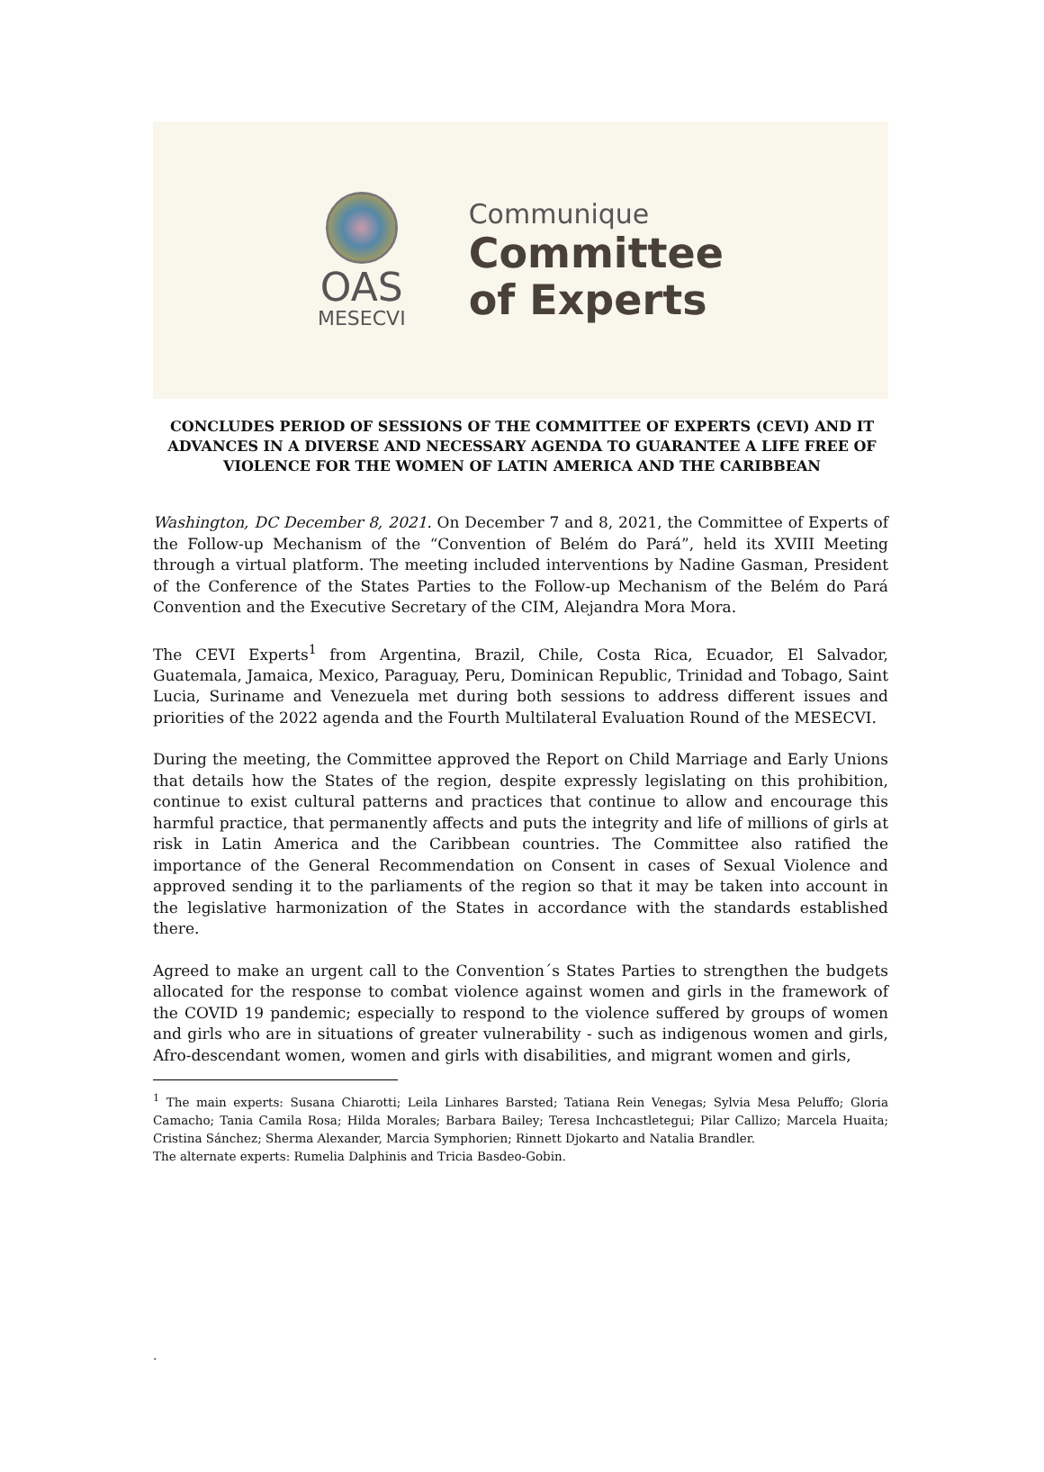OAS
MESECVI
Communique
Committee
of Experts
CONCLUDES PERIOD OF SESSIONS OF THE COMMITTEE OF EXPERTS (CEVI) AND IT ADVANCES IN A DIVERSE AND NECESSARY AGENDA TO GUARANTEE A LIFE FREE OF VIOLENCE FOR THE WOMEN OF LATIN AMERICA AND THE CARIBBEAN
Washington, DC December 8, 2021. On December 7 and 8, 2021, the Committee of Experts of the Follow-up Mechanism of the “Convention of Belém do Pará”, held its XVIII Meeting through a virtual platform. The meeting included interventions by Nadine Gasman, President of the Conference of the States Parties to the Follow-up Mechanism of the Belém do Pará Convention and the Executive Secretary of the CIM, Alejandra Mora Mora.
The CEVI Experts<sup>1</sup> from Argentina, Brazil, Chile, Costa Rica, Ecuador, El Salvador, Guatemala, Jamaica, Mexico, Paraguay, Peru, Dominican Republic, Trinidad and Tobago, Saint Lucia, Suriname and Venezuela met during both sessions to address different issues and priorities of the 2022 agenda and the Fourth Multilateral Evaluation Round of the MESECVI.
During the meeting, the Committee approved the Report on Child Marriage and Early Unions that details how the States of the region, despite expressly legislating on this prohibition, continue to exist cultural patterns and practices that continue to allow and encourage this harmful practice, that permanently affects and puts the integrity and life of millions of girls at risk in Latin America and the Caribbean countries. The Committee also ratified the importance of the General Recommendation on Consent in cases of Sexual Violence and approved sending it to the parliaments of the region so that it may be taken into account in the legislative harmonization of the States in accordance with the standards established there.
Agreed to make an urgent call to the Convention´s States Parties to strengthen the budgets allocated for the response to combat violence against women and girls in the framework of the COVID 19 pandemic; especially to respond to the violence suffered by groups of women and girls who are in situations of greater vulnerability - such as indigenous women and girls, Afro-descendant women, women and girls with disabilities, and migrant women and girls,
<sup>1</sup> The main experts: Susana Chiarotti; Leila Linhares Barsted; Tatiana Rein Venegas; Sylvia Mesa Peluffo; Gloria Camacho; Tania Camila Rosa; Hilda Morales; Barbara Bailey; Teresa Inchcastletegui; Pilar Callizo; Marcela Huaita; Cristina Sánchez; Sherma Alexander, Marcia Symphorien; Rinnett Djokarto and Natalia Brandler.
The alternate experts: Rumelia Dalphinis and Tricia Basdeo-Gobin.
.